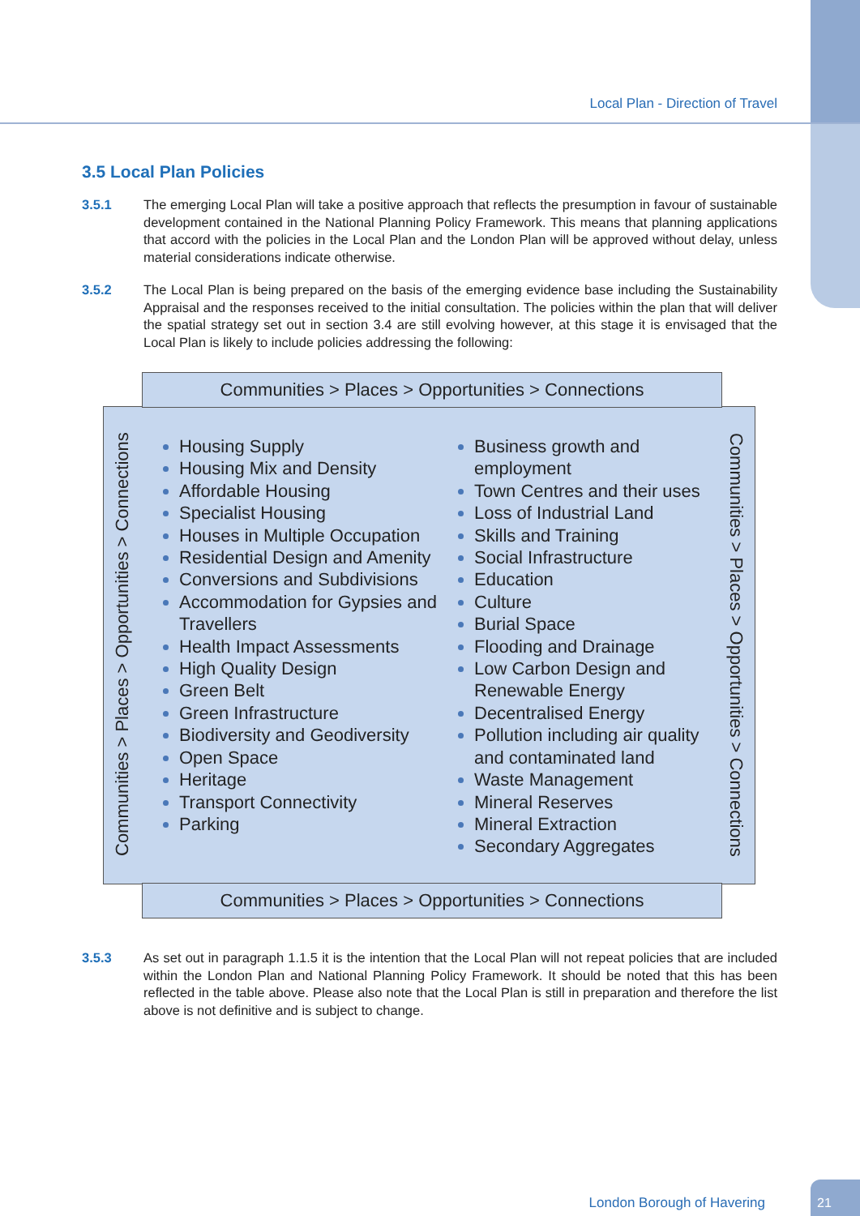Local Plan - Direction of Travel
3.5 Local Plan Policies
3.5.1 The emerging Local Plan will take a positive approach that reflects the presumption in favour of sustainable development contained in the National Planning Policy Framework. This means that planning applications that accord with the policies in the Local Plan and the London Plan will be approved without delay, unless material considerations indicate otherwise.
3.5.2 The Local Plan is being prepared on the basis of the emerging evidence base including the Sustainability Appraisal and the responses received to the initial consultation. The policies within the plan that will deliver the spatial strategy set out in section 3.4 are still evolving however, at this stage it is envisaged that the Local Plan is likely to include policies addressing the following:
Communities > Places > Opportunities > Connections
Communities > Places > Opportunities > Connections
Communities > Places > Opportunities > Connections
Housing Supply
Housing Mix and Density
Affordable Housing
Specialist Housing
Houses in Multiple Occupation
Residential Design and Amenity
Conversions and Subdivisions
Accommodation for Gypsies and Travellers
Health Impact Assessments
High Quality Design
Green Belt
Green Infrastructure
Biodiversity and Geodiversity
Open Space
Heritage
Transport Connectivity
Parking
Business growth and employment
Town Centres and their uses
Loss of Industrial Land
Skills and Training
Social Infrastructure
Education
Culture
Burial Space
Flooding and Drainage
Low Carbon Design and Renewable Energy
Decentralised Energy
Pollution including air quality and contaminated land
Waste Management
Mineral Reserves
Mineral Extraction
Secondary Aggregates
Communities > Places > Opportunities > Connections
3.5.3 As set out in paragraph 1.1.5 it is the intention that the Local Plan will not repeat policies that are included within the London Plan and National Planning Policy Framework. It should be noted that this has been reflected in the table above. Please also note that the Local Plan is still in preparation and therefore the list above is not definitive and is subject to change.
London Borough of Havering 21